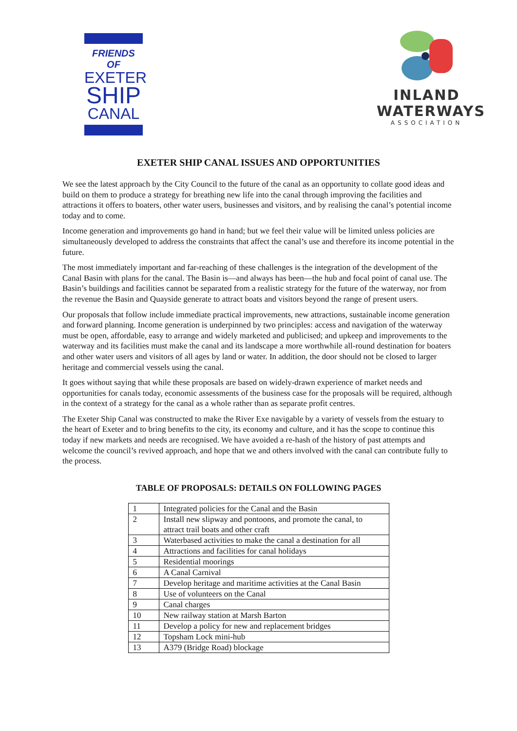FRIENDS OF
EXETER
SHIP
CANAL
INLAND
WATERWAYS
ASSOCIATION
EXETER SHIP CANAL ISSUES AND OPPORTUNITIES
We see the latest approach by the City Council to the future of the canal as an opportunity to collate good ideas and build on them to produce a strategy for breathing new life into the canal through improving the facilities and attractions it offers to boaters, other water users, businesses and visitors, and by realising the canal’s potential income today and to come.
Income generation and improvements go hand in hand; but we feel their value will be limited unless policies are simultaneously developed to address the constraints that affect the canal’s use and therefore its income potential in the future.
The most immediately important and far-reaching of these challenges is the integration of the development of the Canal Basin with plans for the canal. The Basin is—and always has been—the hub and focal point of canal use. The Basin’s buildings and facilities cannot be separated from a realistic strategy for the future of the waterway, nor from the revenue the Basin and Quayside generate to attract boats and visitors beyond the range of present users.
Our proposals that follow include immediate practical improvements, new attractions, sustainable income generation and forward planning. Income generation is underpinned by two principles: access and navigation of the waterway must be open, affordable, easy to arrange and widely marketed and publicised; and upkeep and improvements to the waterway and its facilities must make the canal and its landscape a more worthwhile all-round destination for boaters and other water users and visitors of all ages by land or water. In addition, the door should not be closed to larger heritage and commercial vessels using the canal.
It goes without saying that while these proposals are based on widely-drawn experience of market needs and opportunities for canals today, economic assessments of the business case for the proposals will be required, although in the context of a strategy for the canal as a whole rather than as separate profit centres.
The Exeter Ship Canal was constructed to make the River Exe navigable by a variety of vessels from the estuary to the heart of Exeter and to bring benefits to the city, its economy and culture, and it has the scope to continue this today if new markets and needs are recognised. We have avoided a re-hash of the history of past attempts and welcome the council’s revived approach, and hope that we and others involved with the canal can contribute fully to the process.
TABLE OF PROPOSALS: DETAILS ON FOLLOWING PAGES
| 1 | Integrated policies for the Canal and the Basin |
| 2 | Install new slipway and pontoons, and promote the canal, to attract trail boats and other craft |
| 3 | Waterbased activities to make the canal a destination for all |
| 4 | Attractions and facilities for canal holidays |
| 5 | Residential moorings |
| 6 | A Canal Carnival |
| 7 | Develop heritage and maritime activities at the Canal Basin |
| 8 | Use of volunteers on the Canal |
| 9 | Canal charges |
| 10 | New railway station at Marsh Barton |
| 11 | Develop a policy for new and replacement bridges |
| 12 | Topsham Lock mini-hub |
| 13 | A379 (Bridge Road) blockage |